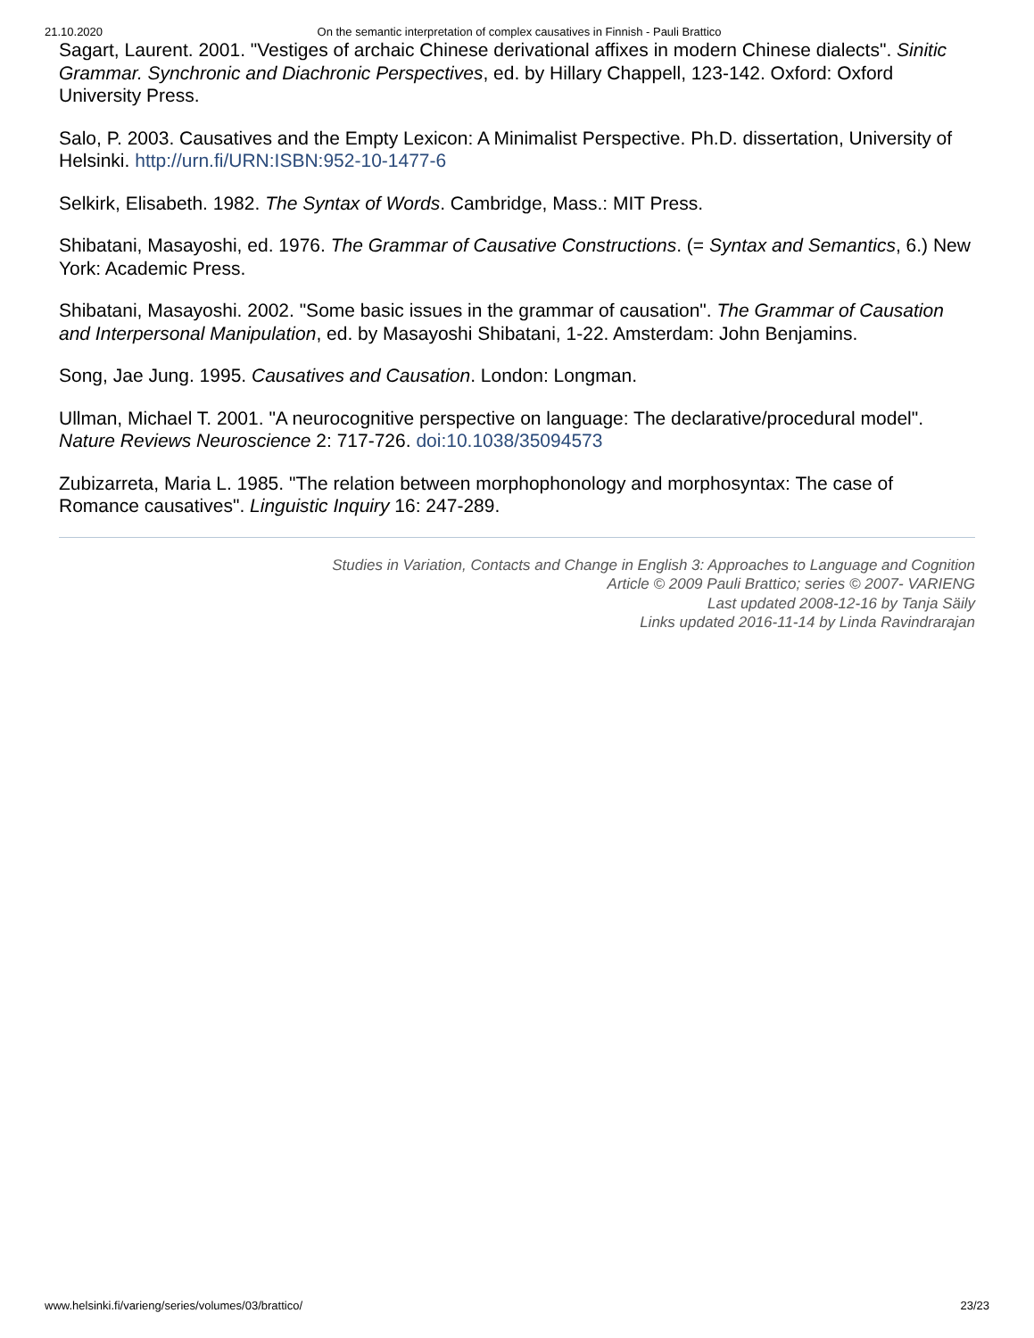21.10.2020 On the semantic interpretation of complex causatives in Finnish - Pauli Brattico
Sagart, Laurent. 2001. "Vestiges of archaic Chinese derivational affixes in modern Chinese dialects". Sinitic Grammar. Synchronic and Diachronic Perspectives, ed. by Hillary Chappell, 123-142. Oxford: Oxford University Press.
Salo, P. 2003. Causatives and the Empty Lexicon: A Minimalist Perspective. Ph.D. dissertation, University of Helsinki. http://urn.fi/URN:ISBN:952-10-1477-6
Selkirk, Elisabeth. 1982. The Syntax of Words. Cambridge, Mass.: MIT Press.
Shibatani, Masayoshi, ed. 1976. The Grammar of Causative Constructions. (= Syntax and Semantics, 6.) New York: Academic Press.
Shibatani, Masayoshi. 2002. "Some basic issues in the grammar of causation". The Grammar of Causation and Interpersonal Manipulation, ed. by Masayoshi Shibatani, 1-22. Amsterdam: John Benjamins.
Song, Jae Jung. 1995. Causatives and Causation. London: Longman.
Ullman, Michael T. 2001. "A neurocognitive perspective on language: The declarative/procedural model". Nature Reviews Neuroscience 2: 717-726. doi:10.1038/35094573
Zubizarreta, Maria L. 1985. "The relation between morphophonology and morphosyntax: The case of Romance causatives". Linguistic Inquiry 16: 247-289.
Studies in Variation, Contacts and Change in English 3: Approaches to Language and Cognition
Article © 2009 Pauli Brattico; series © 2007- VARIENG
Last updated 2008-12-16 by Tanja Säily
Links updated 2016-11-14 by Linda Ravindrarajan
www.helsinki.fi/varieng/series/volumes/03/brattico/ 23/23